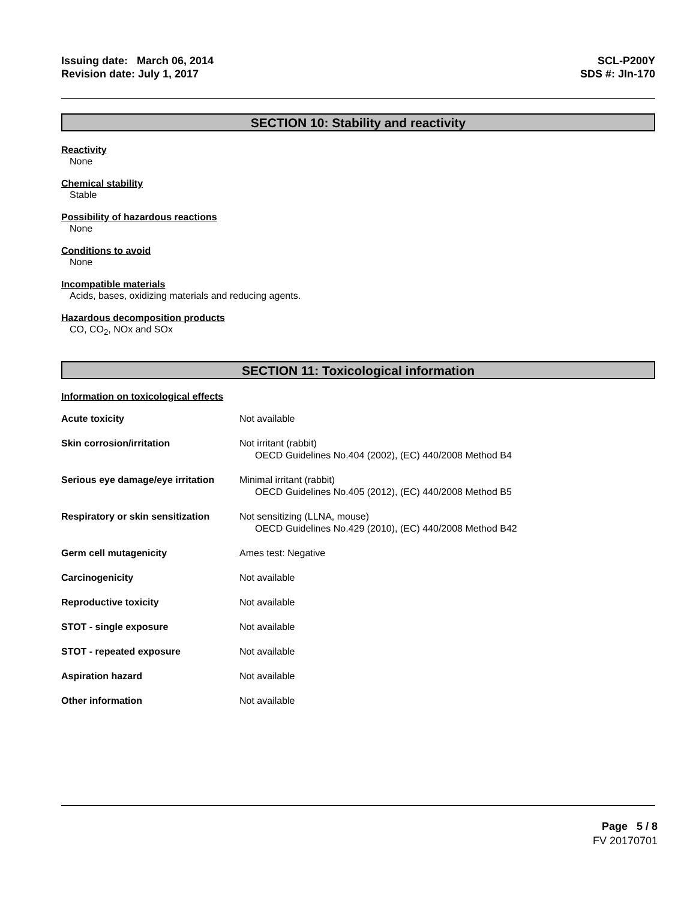Issuing date: March 06, 2014
Revision date: July 1, 2017
SCL-P200Y
SDS #: JIn-170
SECTION 10: Stability and reactivity
Reactivity
None
Chemical stability
Stable
Possibility of hazardous reactions
None
Conditions to avoid
None
Incompatible materials
Acids, bases, oxidizing materials and reducing agents.
Hazardous decomposition products
CO, CO<sub>2</sub>, NOx and SOx
SECTION 11: Toxicological information
Information on toxicological effects
| Acute toxicity | Not available |
| Skin corrosion/irritation | Not irritant (rabbit) OECD Guidelines No.404 (2002), (EC) 440/2008 Method B4 |
| Serious eye damage/eye irritation | Minimal irritant (rabbit) OECD Guidelines No.405 (2012), (EC) 440/2008 Method B5 |
| Respiratory or skin sensitization | Not sensitizing (LLNA, mouse) OECD Guidelines No.429 (2010), (EC) 440/2008 Method B42 |
| Germ cell mutagenicity | Ames test: Negative |
| Carcinogenicity | Not available |
| Reproductive toxicity | Not available |
| STOT - single exposure | Not available |
| STOT - repeated exposure | Not available |
| Aspiration hazard | Not available |
| Other information | Not available |
Page 5 / 8
FV 20170701